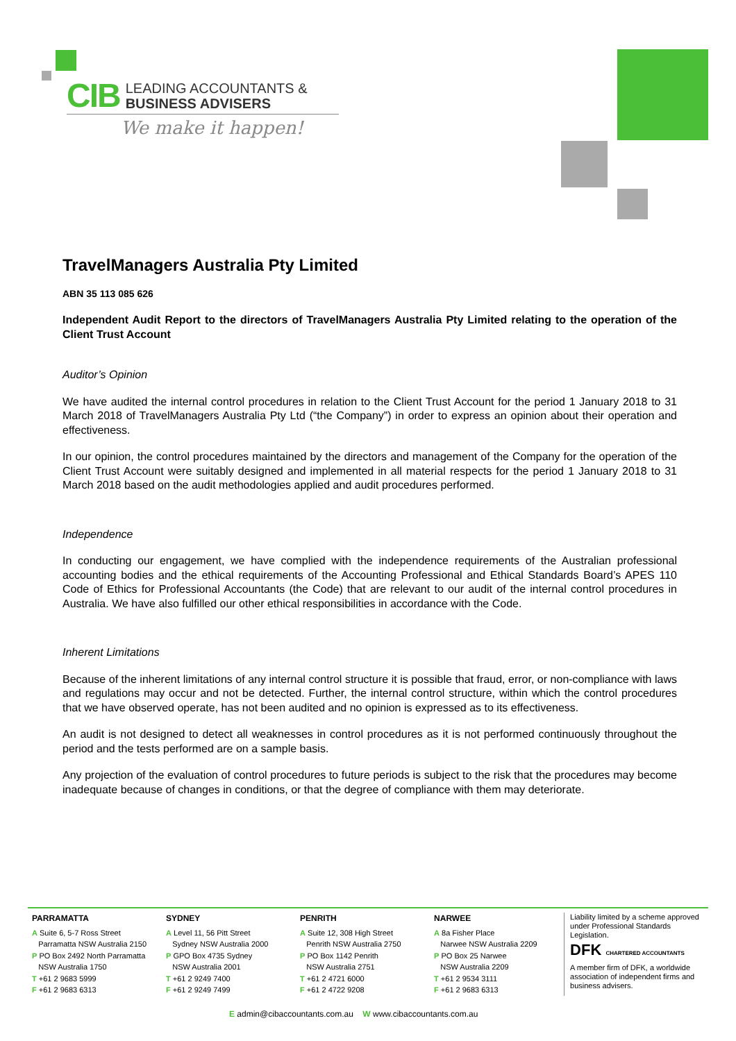CIB LEADING ACCOUNTANTS &
BUSINESS ADVISERS
We make it happen!
TravelManagers Australia Pty Limited
ABN 35 113 085 626
Independent Audit Report to the directors of TravelManagers Australia Pty Limited relating to the operation of the Client Trust Account
Auditor’s Opinion
We have audited the internal control procedures in relation to the Client Trust Account for the period 1 January 2018 to 31 March 2018 of TravelManagers Australia Pty Ltd (“the Company”) in order to express an opinion about their operation and effectiveness.
In our opinion, the control procedures maintained by the directors and management of the Company for the operation of the Client Trust Account were suitably designed and implemented in all material respects for the period 1 January 2018 to 31 March 2018 based on the audit methodologies applied and audit procedures performed.
Independence
In conducting our engagement, we have complied with the independence requirements of the Australian professional accounting bodies and the ethical requirements of the Accounting Professional and Ethical Standards Board’s APES 110 Code of Ethics for Professional Accountants (the Code) that are relevant to our audit of the internal control procedures in Australia. We have also fulfilled our other ethical responsibilities in accordance with the Code.
Inherent Limitations
Because of the inherent limitations of any internal control structure it is possible that fraud, error, or non-compliance with laws and regulations may occur and not be detected. Further, the internal control structure, within which the control procedures that we have observed operate, has not been audited and no opinion is expressed as to its effectiveness.
An audit is not designed to detect all weaknesses in control procedures as it is not performed continuously throughout the period and the tests performed are on a sample basis.
Any projection of the evaluation of control procedures to future periods is subject to the risk that the procedures may become inadequate because of changes in conditions, or that the degree of compliance with them may deteriorate.
PARRAMATTA
A Suite 6, 5-7 Ross Street
Parramatta NSW Australia 2150
P PO Box 2492 North Parramatta
NSW Australia 1750
T +61 2 9683 5999
F +61 2 9683 6313
SYDNEY
A Level 11, 56 Pitt Street
Sydney NSW Australia 2000
P GPO Box 4735 Sydney
NSW Australia 2001
T +61 2 9249 7400
F +61 2 9249 7499
PENRITH
A Suite 12, 308 High Street
Penrith NSW Australia 2750
P PO Box 1142 Penrith
NSW Australia 2751
T +61 2 4721 6000
F +61 2 4722 9208
NARWEE
A 8a Fisher Place
Narwee NSW Australia 2209
P PO Box 25 Narwee
NSW Australia 2209
T +61 2 9534 3111
F +61 2 9683 6313
Liability limited by a scheme approved under Professional Standards Legislation.
DFK CHARTERED ACCOUNTANTS
A member firm of DFK, a worldwide association of independent firms and business advisers.
E admin@cibaccountants.com.au W www.cibaccountants.com.au